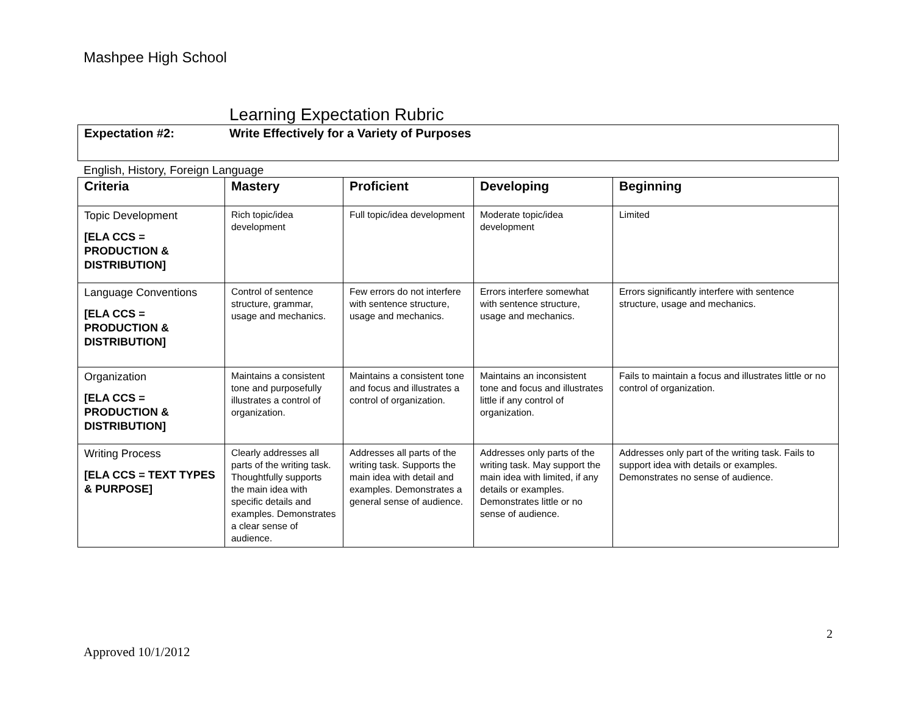Mashpee High School
Learning Expectation Rubric
Expectation #2: Write Effectively for a Variety of Purposes
English, History, Foreign Language
| Criteria | Mastery | Proficient | Developing | Beginning |
| --- | --- | --- | --- | --- |
| Topic Development [ELA CCS = PRODUCTION & DISTRIBUTION] | Rich topic/idea development | Full topic/idea development | Moderate topic/idea development | Limited |
| Language Conventions [ELA CCS = PRODUCTION & DISTRIBUTION] | Control of sentence structure, grammar, usage and mechanics. | Few errors do not interfere with sentence structure, usage and mechanics. | Errors interfere somewhat with sentence structure, usage and mechanics. | Errors significantly interfere with sentence structure, usage and mechanics. |
| Organization [ELA CCS = PRODUCTION & DISTRIBUTION] | Maintains a consistent tone and purposefully illustrates a control of organization. | Maintains a consistent tone and focus and illustrates a control of organization. | Maintains an inconsistent tone and focus and illustrates little if any control of organization. | Fails to maintain a focus and illustrates little or no control of organization. |
| Writing Process [ELA CCS = TEXT TYPES & PURPOSE] | Clearly addresses all parts of the writing task. Thoughtfully supports the main idea with specific details and examples. Demonstrates a clear sense of audience. | Addresses all parts of the writing task. Supports the main idea with detail and examples. Demonstrates a general sense of audience. | Addresses only parts of the writing task. May support the main idea with limited, if any details or examples. Demonstrates little or no sense of audience. | Addresses only part of the writing task. Fails to support idea with details or examples. Demonstrates no sense of audience. |
2
Approved 10/1/2012